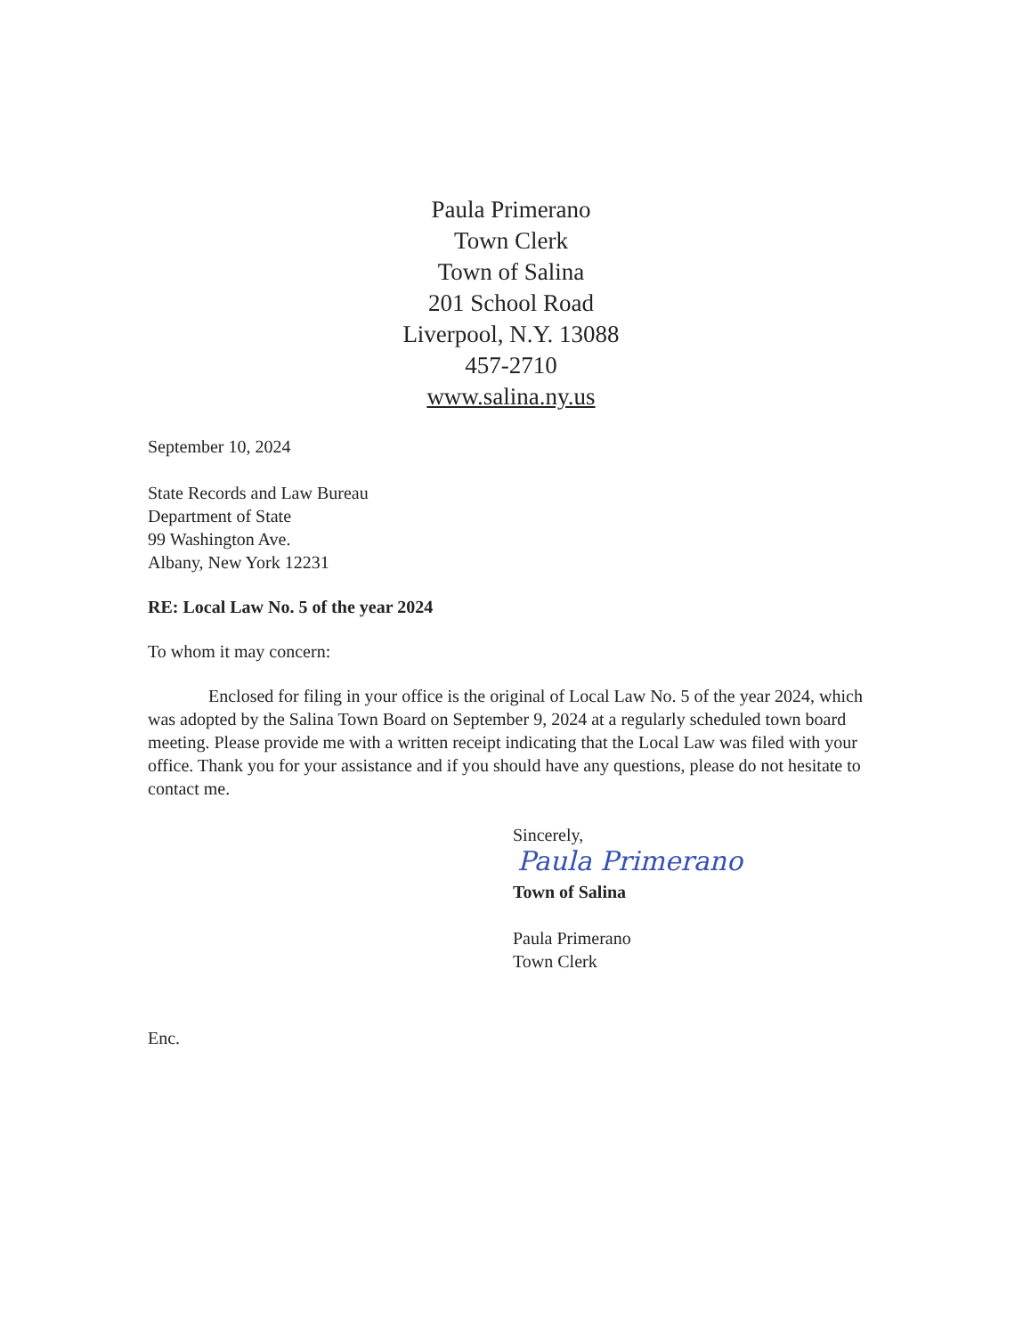Paula Primerano
Town Clerk
Town of Salina
201 School Road
Liverpool, N.Y. 13088
457-2710
www.salina.ny.us
September 10, 2024
State Records and Law Bureau
Department of State
99 Washington Ave.
Albany, New York 12231
RE: Local Law No. 5 of the year 2024
To whom it may concern:
Enclosed for filing in your office is the original of Local Law No. 5 of the year 2024, which was adopted by the Salina Town Board on September 9, 2024 at a regularly scheduled town board meeting. Please provide me with a written receipt indicating that the Local Law was filed with your office. Thank you for your assistance and if you should have any questions, please do not hesitate to contact me.
Sincerely,
Paula Primerano
Town of Salina
Paula Primerano
Town Clerk
Enc.